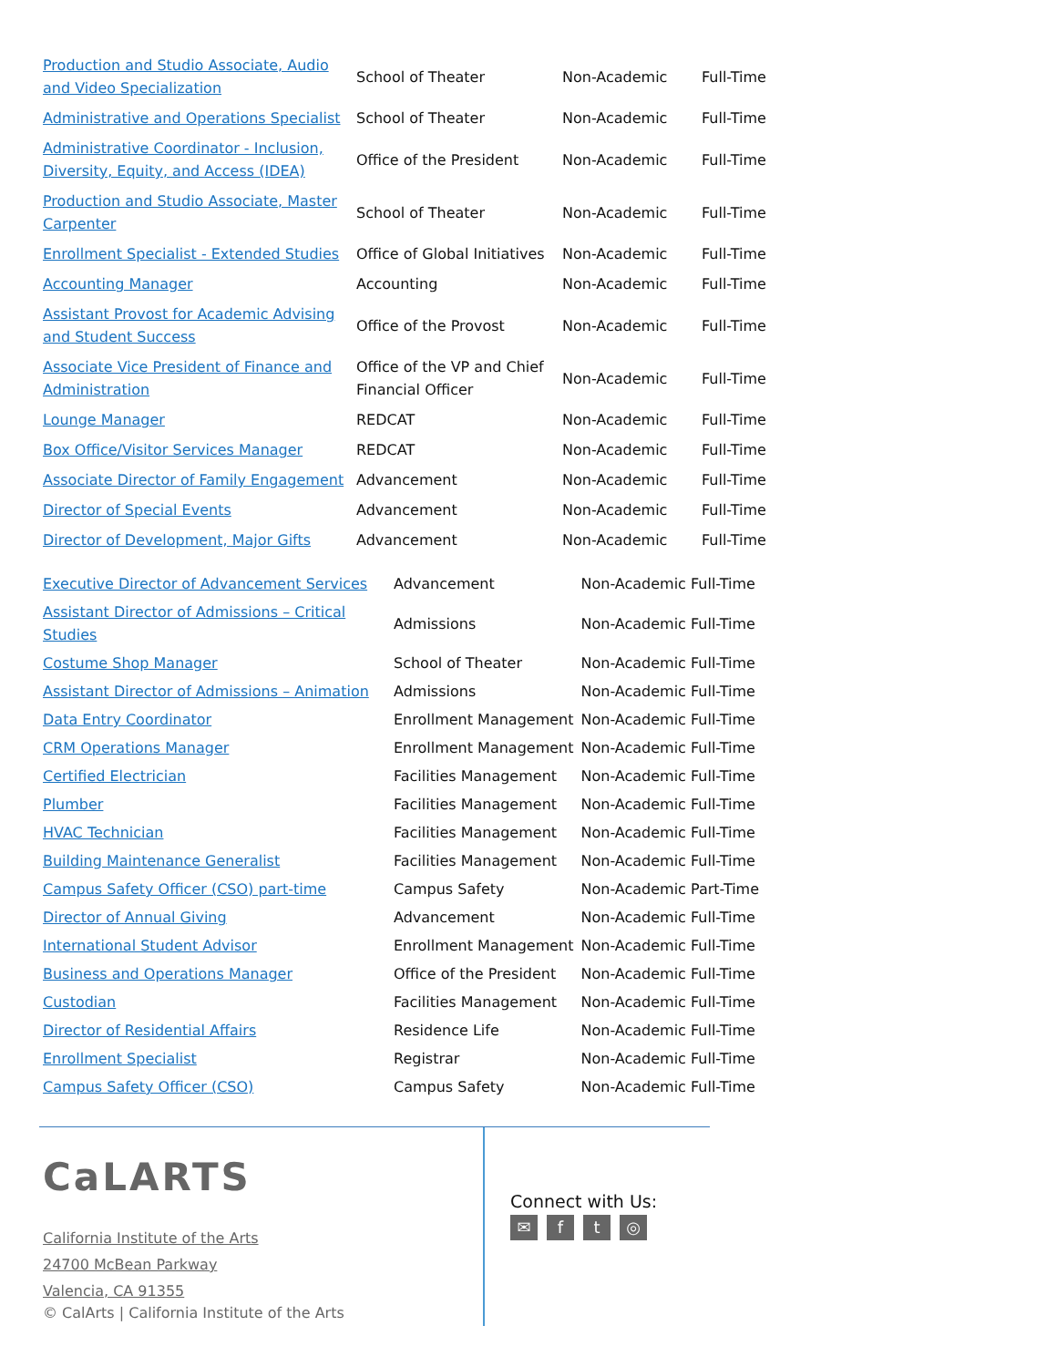| Production and Studio Associate, Audio and Video Specialization | School of Theater | Non-Academic | Full-Time |
| Administrative and Operations Specialist | School of Theater | Non-Academic | Full-Time |
| Administrative Coordinator - Inclusion, Diversity, Equity, and Access (IDEA) | Office of the President | Non-Academic | Full-Time |
| Production and Studio Associate, Master Carpenter | School of Theater | Non-Academic | Full-Time |
| Enrollment Specialist - Extended Studies | Office of Global Initiatives | Non-Academic | Full-Time |
| Accounting Manager | Accounting | Non-Academic | Full-Time |
| Assistant Provost for Academic Advising and Student Success | Office of the Provost | Non-Academic | Full-Time |
| Associate Vice President of Finance and Administration | Office of the VP and Chief Financial Officer | Non-Academic | Full-Time |
| Lounge Manager | REDCAT | Non-Academic | Full-Time |
| Box Office/Visitor Services Manager | REDCAT | Non-Academic | Full-Time |
| Associate Director of Family Engagement | Advancement | Non-Academic | Full-Time |
| Director of Special Events | Advancement | Non-Academic | Full-Time |
| Director of Development, Major Gifts | Advancement | Non-Academic | Full-Time |
| Executive Director of Advancement Services | Advancement | Non-Academic Full-Time |
| Assistant Director of Admissions – Critical Studies | Admissions | Non-Academic Full-Time |
| Costume Shop Manager | School of Theater | Non-Academic Full-Time |
| Assistant Director of Admissions – Animation | Admissions | Non-Academic Full-Time |
| Data Entry Coordinator | Enrollment Management | Non-Academic Full-Time |
| CRM Operations Manager | Enrollment Management | Non-Academic Full-Time |
| Certified Electrician | Facilities Management | Non-Academic Full-Time |
| Plumber | Facilities Management | Non-Academic Full-Time |
| HVAC Technician | Facilities Management | Non-Academic Full-Time |
| Building Maintenance Generalist | Facilities Management | Non-Academic Full-Time |
| Campus Safety Officer (CSO) part-time | Campus Safety | Non-Academic Part-Time |
| Director of Annual Giving | Advancement | Non-Academic Full-Time |
| International Student Advisor | Enrollment Management | Non-Academic Full-Time |
| Business and Operations Manager | Office of the President | Non-Academic Full-Time |
| Custodian | Facilities Management | Non-Academic Full-Time |
| Director of Residential Affairs | Residence Life | Non-Academic Full-Time |
| Enrollment Specialist | Registrar | Non-Academic Full-Time |
| Campus Safety Officer (CSO) | Campus Safety | Non-Academic Full-Time |
CaLARTS
California Institute of the Arts
24700 McBean Parkway
Valencia, CA 91355
© CalArts | California Institute of the Arts
Connect with Us:
✉ ft ◎